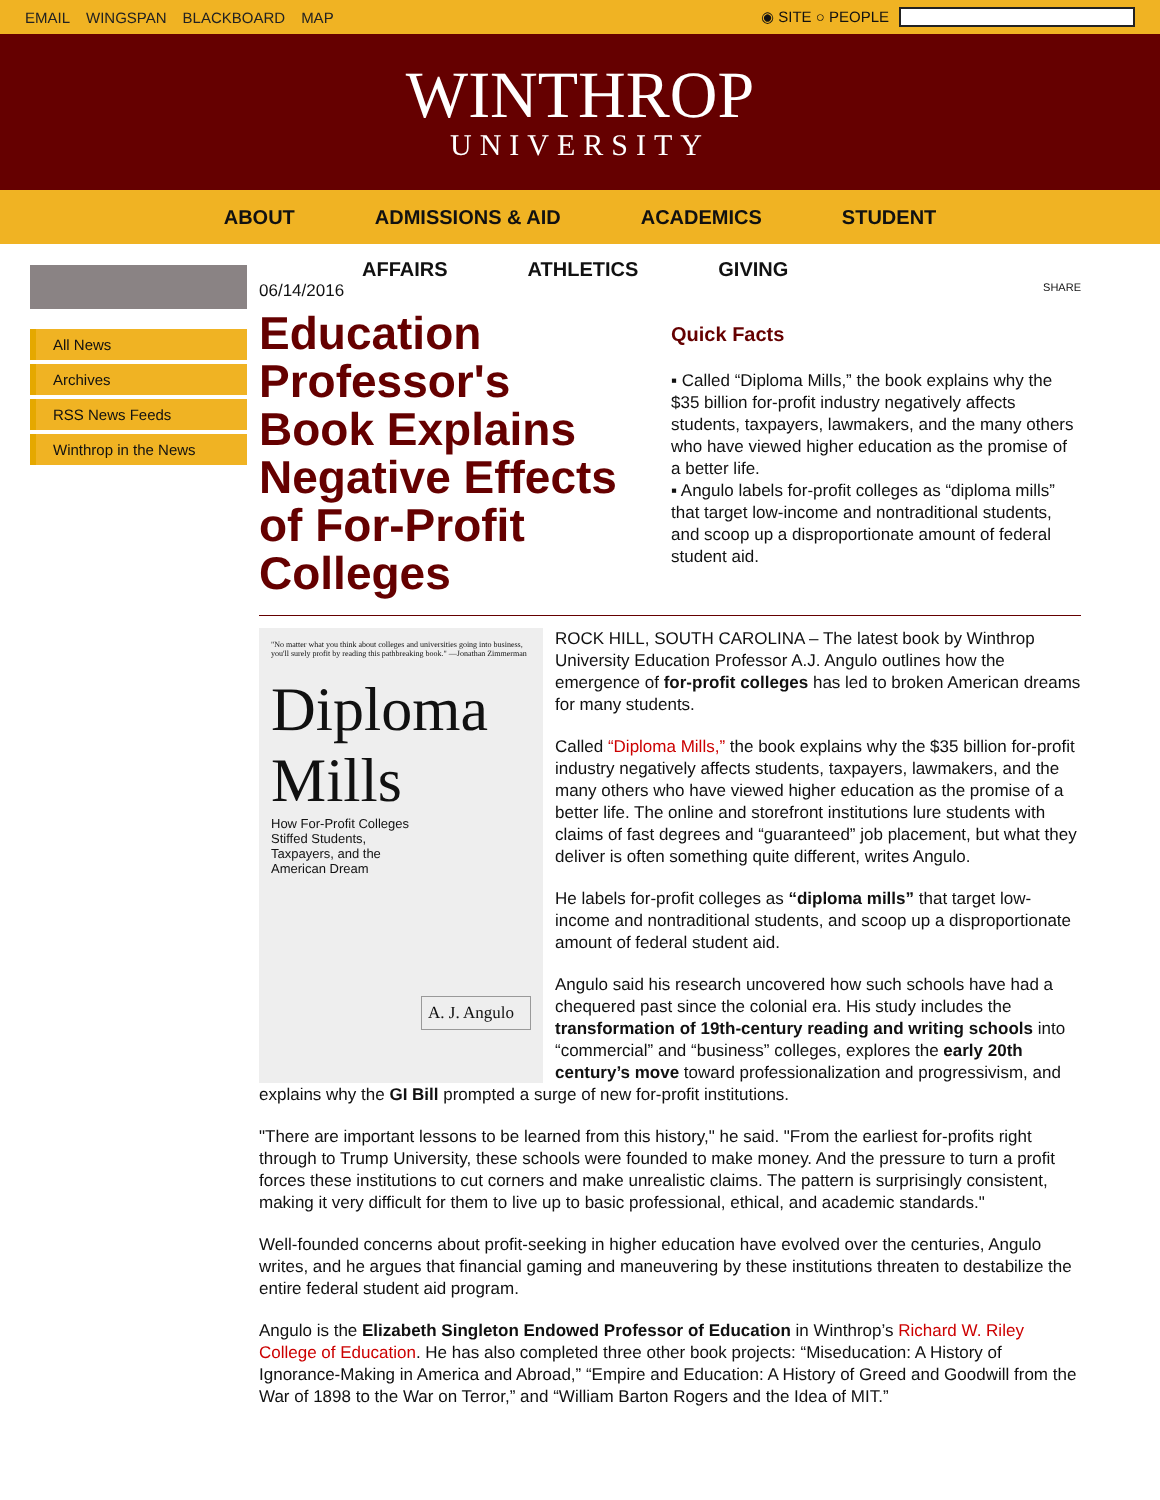EMAIL WINGSPAN BLACKBOARD MAP ◉ SITE ○ PEOPLE
WINTHROP
UNIVERSITY
ABOUT ADMISSIONS & AID ACADEMICS STUDENT
AFFAIRS ATHLETICS GIVING
All News
Archives
RSS News Feeds
Winthrop in the News
06/14/2016
Education Professor's Book Explains Negative Effects of For-Profit Colleges
SHARE
Quick Facts
▪ Called “Diploma Mills,” the book explains why the $35 billion for-profit industry negatively affects students, taxpayers, lawmakers, and the many others who have viewed higher education as the promise of a better life.
▪ Angulo labels for-profit colleges as “diploma mills” that target low-income and nontraditional students, and scoop up a disproportionate amount of federal student aid.
"No matter what you think about colleges and universities going into business, you'll surely profit by reading this pathbreaking book." —Jonathan Zimmerman
Diploma
Mills
How For-Profit Colleges
Stiffed Students,
Taxpayers, and the
American Dream
A. J. Angulo
ROCK HILL, SOUTH CAROLINA – The latest book by Winthrop University Education Professor A.J. Angulo outlines how the emergence of for-profit colleges has led to broken American dreams for many students.
Called “Diploma Mills,” the book explains why the $35 billion for-profit industry negatively affects students, taxpayers, lawmakers, and the many others who have viewed higher education as the promise of a better life. The online and storefront institutions lure students with claims of fast degrees and “guaranteed” job placement, but what they deliver is often something quite different, writes Angulo.
He labels for-profit colleges as “diploma mills” that target low-income and nontraditional students, and scoop up a disproportionate amount of federal student aid.
Angulo said his research uncovered how such schools have had a chequered past since the colonial era. His study includes the transformation of 19th-century reading and writing schools into “commercial” and “business” colleges, explores the early 20th century’s move toward professionalization and progressivism, and explains why the GI Bill prompted a surge of new for-profit institutions.
"There are important lessons to be learned from this history," he said. "From the earliest for-profits right through to Trump University, these schools were founded to make money. And the pressure to turn a profit forces these institutions to cut corners and make unrealistic claims. The pattern is surprisingly consistent, making it very difficult for them to live up to basic professional, ethical, and academic standards."
Well-founded concerns about profit-seeking in higher education have evolved over the centuries, Angulo writes, and he argues that financial gaming and maneuvering by these institutions threaten to destabilize the entire federal student aid program.
Angulo is the Elizabeth Singleton Endowed Professor of Education in Winthrop’s Richard W. Riley College of Education. He has also completed three other book projects: “Miseducation: A History of Ignorance-Making in America and Abroad,” “Empire and Education: A History of Greed and Goodwill from the War of 1898 to the War on Terror,” and “William Barton Rogers and the Idea of MIT.”